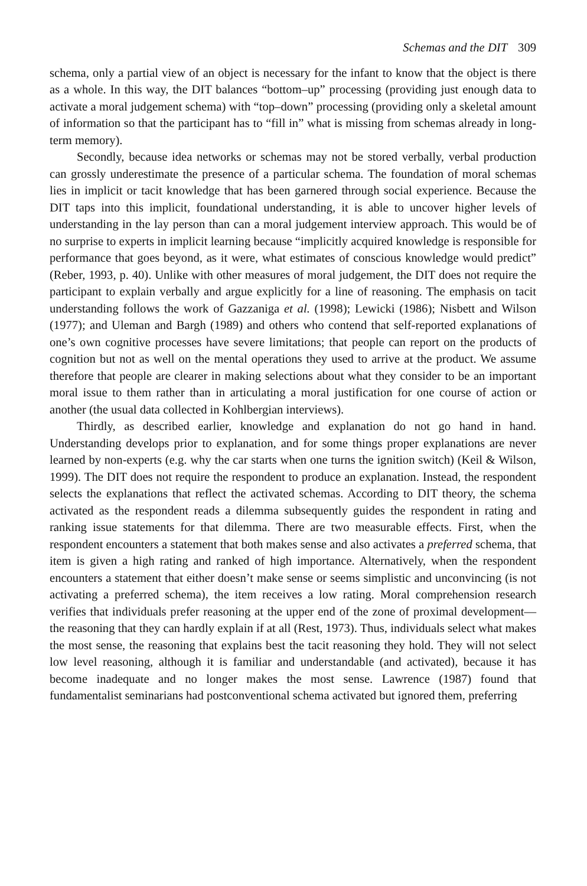Schemas and the DIT 309
schema, only a partial view of an object is necessary for the infant to know that the object is there as a whole. In this way, the DIT balances “bottom–up” processing (providing just enough data to activate a moral judgement schema) with “top–down” processing (providing only a skeletal amount of information so that the participant has to “fill in” what is missing from schemas already in long-term memory).
Secondly, because idea networks or schemas may not be stored verbally, verbal production can grossly underestimate the presence of a particular schema. The foundation of moral schemas lies in implicit or tacit knowledge that has been garnered through social experience. Because the DIT taps into this implicit, foundational understanding, it is able to uncover higher levels of understanding in the lay person than can a moral judgement interview approach. This would be of no surprise to experts in implicit learning because “implicitly acquired knowledge is responsible for performance that goes beyond, as it were, what estimates of conscious knowledge would predict” (Reber, 1993, p. 40). Unlike with other measures of moral judgement, the DIT does not require the participant to explain verbally and argue explicitly for a line of reasoning. The emphasis on tacit understanding follows the work of Gazzaniga et al. (1998); Lewicki (1986); Nisbett and Wilson (1977); and Uleman and Bargh (1989) and others who contend that self-reported explanations of one’s own cognitive processes have severe limitations; that people can report on the products of cognition but not as well on the mental operations they used to arrive at the product. We assume therefore that people are clearer in making selections about what they consider to be an important moral issue to them rather than in articulating a moral justification for one course of action or another (the usual data collected in Kohlbergian interviews).
Thirdly, as described earlier, knowledge and explanation do not go hand in hand. Understanding develops prior to explanation, and for some things proper explanations are never learned by non-experts (e.g. why the car starts when one turns the ignition switch) (Keil & Wilson, 1999). The DIT does not require the respondent to produce an explanation. Instead, the respondent selects the explanations that reflect the activated schemas. According to DIT theory, the schema activated as the respondent reads a dilemma subsequently guides the respondent in rating and ranking issue statements for that dilemma. There are two measurable effects. First, when the respondent encounters a statement that both makes sense and also activates a preferred schema, that item is given a high rating and ranked of high importance. Alternatively, when the respondent encounters a statement that either doesn’t make sense or seems simplistic and unconvincing (is not activating a preferred schema), the item receives a low rating. Moral comprehension research verifies that individuals prefer reasoning at the upper end of the zone of proximal development—the reasoning that they can hardly explain if at all (Rest, 1973). Thus, individuals select what makes the most sense, the reasoning that explains best the tacit reasoning they hold. They will not select low level reasoning, although it is familiar and understandable (and activated), because it has become inadequate and no longer makes the most sense. Lawrence (1987) found that fundamentalist seminarians had postconventional schema activated but ignored them, preferring